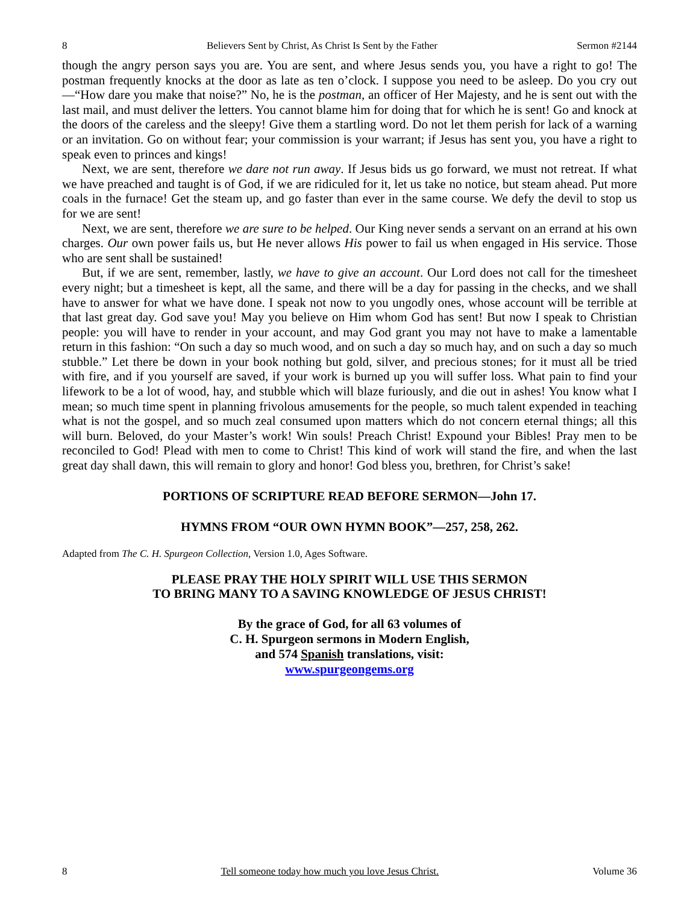8 Believers Sent by Christ, As Christ Is Sent by the Father Sermon #2144
though the angry person says you are. You are sent, and where Jesus sends you, you have a right to go! The postman frequently knocks at the door as late as ten o’clock. I suppose you need to be asleep. Do you cry out—“How dare you make that noise?” No, he is the postman, an officer of Her Majesty, and he is sent out with the last mail, and must deliver the letters. You cannot blame him for doing that for which he is sent! Go and knock at the doors of the careless and the sleepy! Give them a startling word. Do not let them perish for lack of a warning or an invitation. Go on without fear; your commission is your warrant; if Jesus has sent you, you have a right to speak even to princes and kings!
Next, we are sent, therefore we dare not run away. If Jesus bids us go forward, we must not retreat. If what we have preached and taught is of God, if we are ridiculed for it, let us take no notice, but steam ahead. Put more coals in the furnace! Get the steam up, and go faster than ever in the same course. We defy the devil to stop us for we are sent!
Next, we are sent, therefore we are sure to be helped. Our King never sends a servant on an errand at his own charges. Our own power fails us, but He never allows His power to fail us when engaged in His service. Those who are sent shall be sustained!
But, if we are sent, remember, lastly, we have to give an account. Our Lord does not call for the timesheet every night; but a timesheet is kept, all the same, and there will be a day for passing in the checks, and we shall have to answer for what we have done. I speak not now to you ungodly ones, whose account will be terrible at that last great day. God save you! May you believe on Him whom God has sent! But now I speak to Christian people: you will have to render in your account, and may God grant you may not have to make a lamentable return in this fashion: “On such a day so much wood, and on such a day so much hay, and on such a day so much stubble.” Let there be down in your book nothing but gold, silver, and precious stones; for it must all be tried with fire, and if you yourself are saved, if your work is burned up you will suffer loss. What pain to find your lifework to be a lot of wood, hay, and stubble which will blaze furiously, and die out in ashes! You know what I mean; so much time spent in planning frivolous amusements for the people, so much talent expended in teaching what is not the gospel, and so much zeal consumed upon matters which do not concern eternal things; all this will burn. Beloved, do your Master’s work! Win souls! Preach Christ! Expound your Bibles! Pray men to be reconciled to God! Plead with men to come to Christ! This kind of work will stand the fire, and when the last great day shall dawn, this will remain to glory and honor! God bless you, brethren, for Christ’s sake!
PORTIONS OF SCRIPTURE READ BEFORE SERMON—John 17.
HYMNS FROM “OUR OWN HYMN BOOK”—257, 258, 262.
Adapted from The C. H. Spurgeon Collection, Version 1.0, Ages Software.
PLEASE PRAY THE HOLY SPIRIT WILL USE THIS SERMON
TO BRING MANY TO A SAVING KNOWLEDGE OF JESUS CHRIST!
By the grace of God, for all 63 volumes of
C. H. Spurgeon sermons in Modern English,
and 574 Spanish translations, visit:
www.spurgeongems.org
8 Tell someone today how much you love Jesus Christ. Volume 36